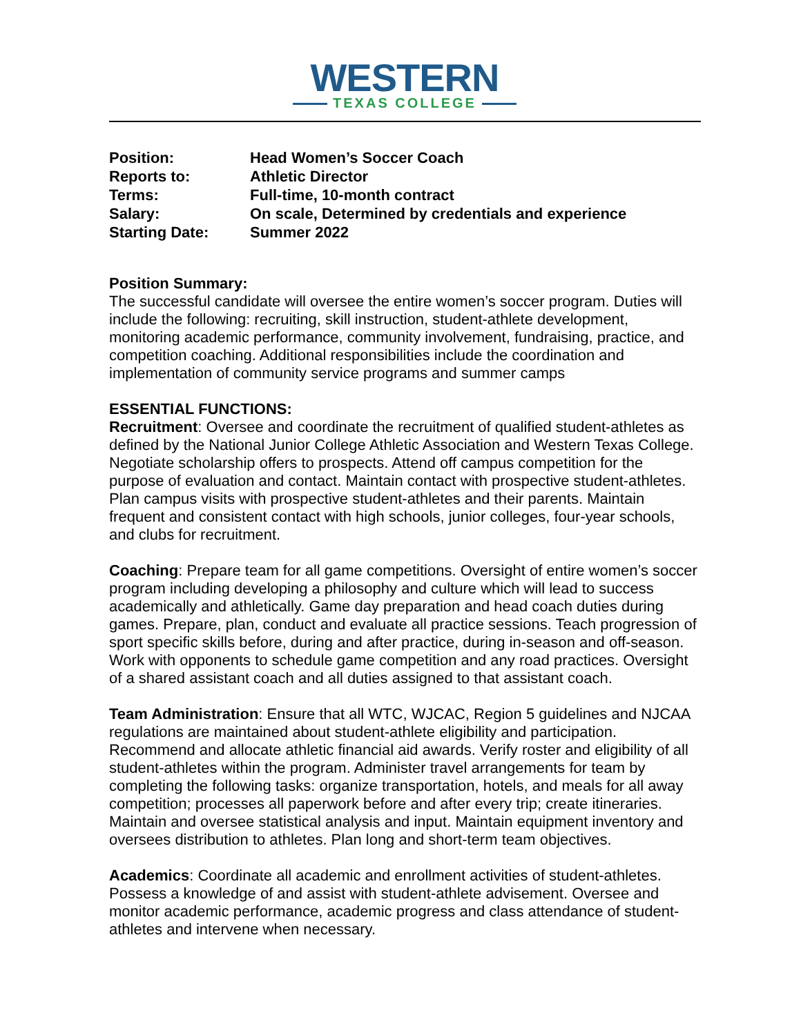WESTERN
TEXAS COLLEGE
Position: Head Women’s Soccer Coach
Reports to: Athletic Director
Terms: Full-time, 10-month contract
Salary: On scale, Determined by credentials and experience
Starting Date: Summer 2022
Position Summary:
The successful candidate will oversee the entire women’s soccer program. Duties will include the following: recruiting, skill instruction, student-athlete development, monitoring academic performance, community involvement, fundraising, practice, and competition coaching. Additional responsibilities include the coordination and implementation of community service programs and summer camps
ESSENTIAL FUNCTIONS:
Recruitment: Oversee and coordinate the recruitment of qualified student-athletes as defined by the National Junior College Athletic Association and Western Texas College. Negotiate scholarship offers to prospects. Attend off campus competition for the purpose of evaluation and contact. Maintain contact with prospective student-athletes. Plan campus visits with prospective student-athletes and their parents. Maintain frequent and consistent contact with high schools, junior colleges, four-year schools, and clubs for recruitment.
Coaching: Prepare team for all game competitions. Oversight of entire women’s soccer program including developing a philosophy and culture which will lead to success academically and athletically. Game day preparation and head coach duties during games. Prepare, plan, conduct and evaluate all practice sessions. Teach progression of sport specific skills before, during and after practice, during in-season and off-season. Work with opponents to schedule game competition and any road practices. Oversight of a shared assistant coach and all duties assigned to that assistant coach.
Team Administration: Ensure that all WTC, WJCAC, Region 5 guidelines and NJCAA regulations are maintained about student-athlete eligibility and participation. Recommend and allocate athletic financial aid awards. Verify roster and eligibility of all student-athletes within the program. Administer travel arrangements for team by completing the following tasks: organize transportation, hotels, and meals for all away competition; processes all paperwork before and after every trip; create itineraries. Maintain and oversee statistical analysis and input. Maintain equipment inventory and oversees distribution to athletes. Plan long and short-term team objectives.
Academics: Coordinate all academic and enrollment activities of student-athletes. Possess a knowledge of and assist with student-athlete advisement. Oversee and monitor academic performance, academic progress and class attendance of student-athletes and intervene when necessary.